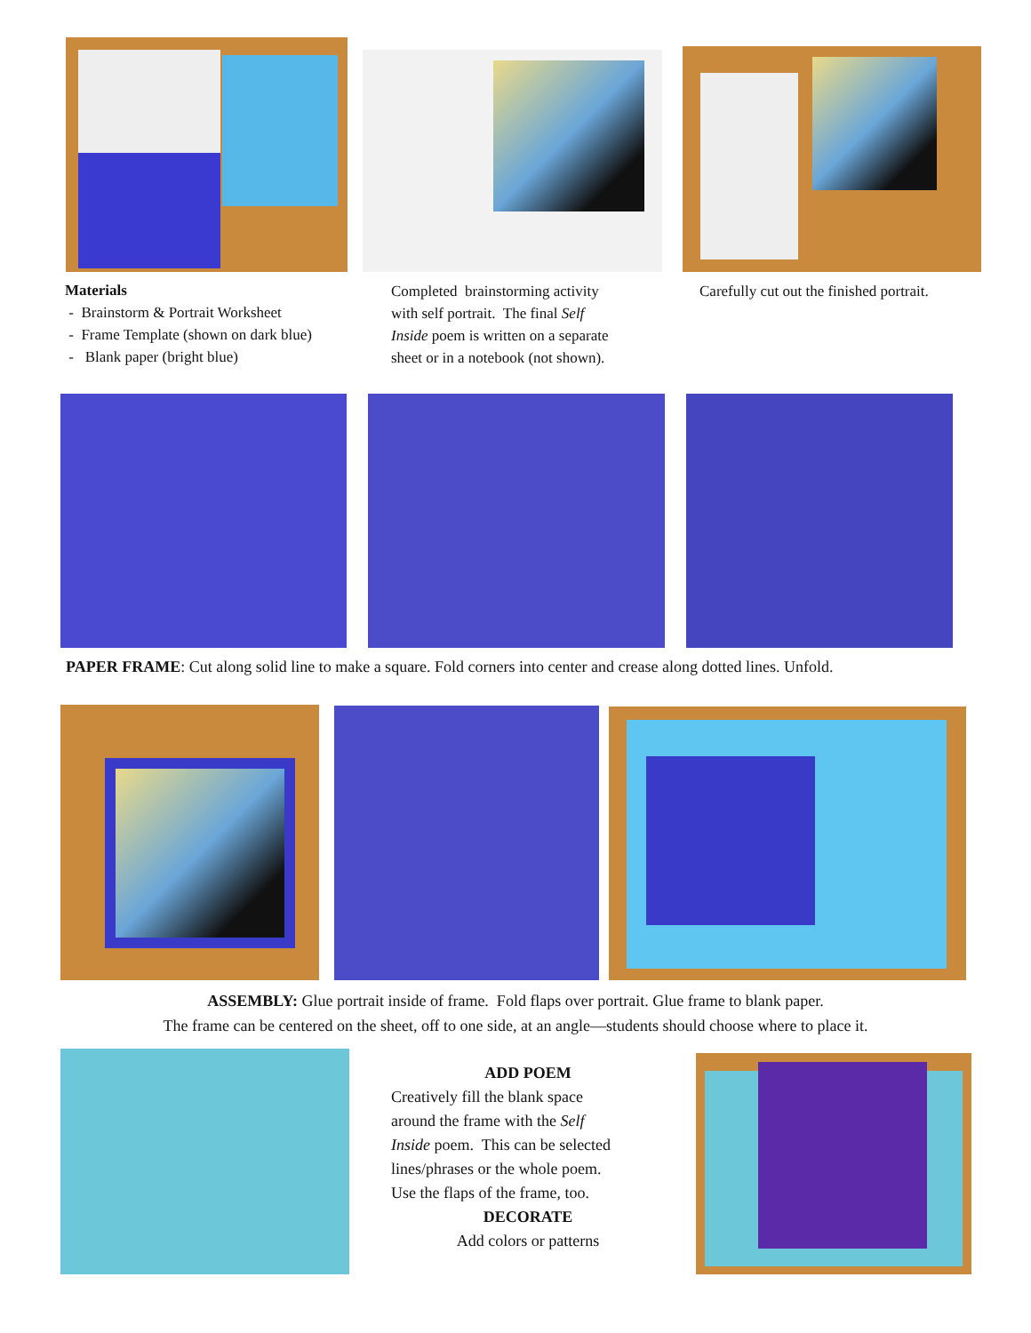Materials
- Brainstorm & Portrait Worksheet
- Frame Template (shown on dark blue)
- Blank paper (bright blue)
Completed brainstorming activity
with self portrait. The final Self
Inside poem is written on a separate
sheet or in a notebook (not shown).
Carefully cut out the finished portrait.
PAPER FRAME: Cut along solid line to make a square. Fold corners into center and crease along dotted lines. Unfold.
ASSEMBLY: Glue portrait inside of frame. Fold flaps over portrait. Glue frame to blank paper.
The frame can be centered on the sheet, off to one side, at an angle—students should choose where to place it.
ADD POEM
Creatively fill the blank space
around the frame with the Self
Inside poem. This can be selected
lines/phrases or the whole poem.
Use the flaps of the frame, too.
DECORATE
Add colors or patterns